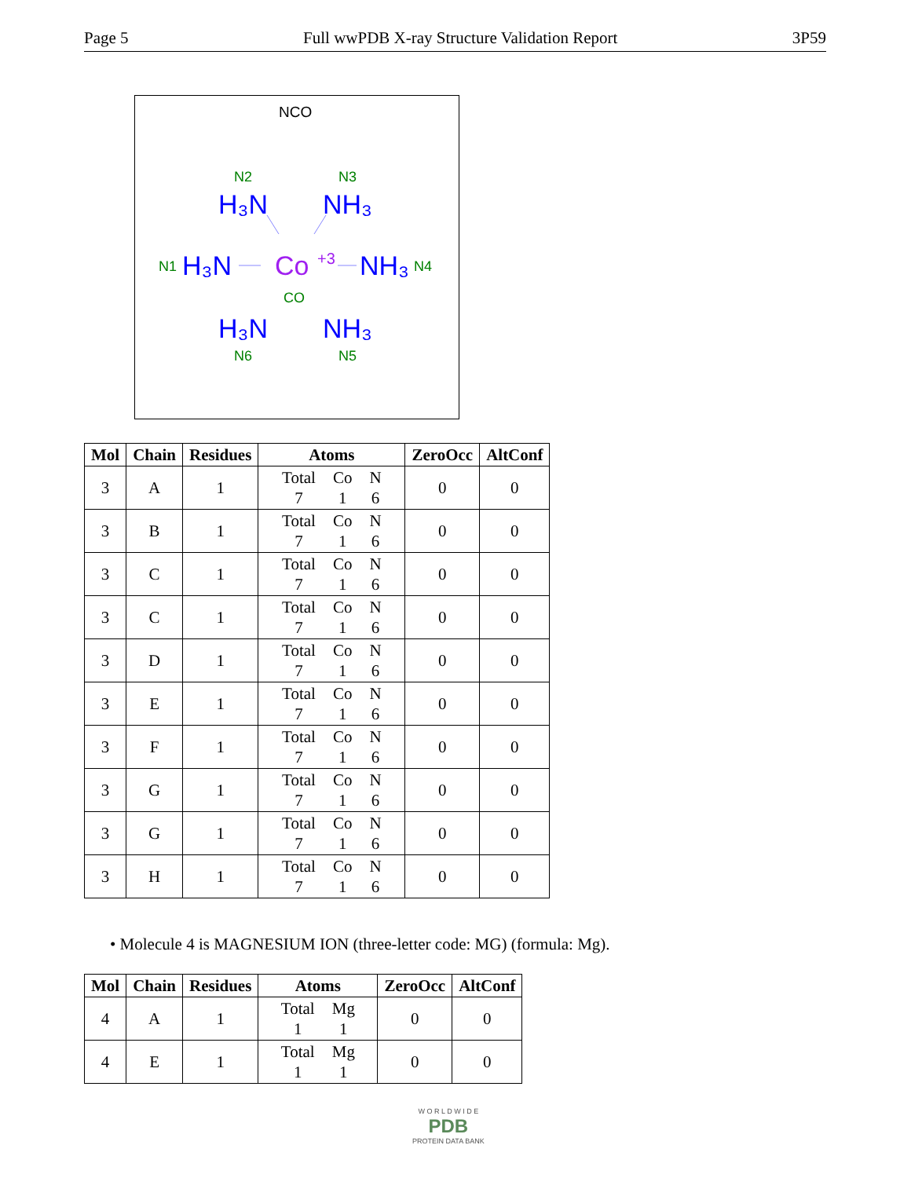Page 5 Full wwPDB X-ray Structure Validation Report 3P59
NCO
N2
N3
N1
N4
CO
N6
N5
H₃N
NH₃
H₃N
NH₃
H₃N
NH₃
Co
+3
| Mol | Chain | Residues | Atoms | ZeroOcc | AltConf |
| --- | --- | --- | --- | --- | --- |
| 3 | A | 1 | Total Co N 7 1 6 | 0 | 0 |
| 3 | B | 1 | Total Co N 7 1 6 | 0 | 0 |
| 3 | C | 1 | Total Co N 7 1 6 | 0 | 0 |
| 3 | C | 1 | Total Co N 7 1 6 | 0 | 0 |
| 3 | D | 1 | Total Co N 7 1 6 | 0 | 0 |
| 3 | E | 1 | Total Co N 7 1 6 | 0 | 0 |
| 3 | F | 1 | Total Co N 7 1 6 | 0 | 0 |
| 3 | G | 1 | Total Co N 7 1 6 | 0 | 0 |
| 3 | G | 1 | Total Co N 7 1 6 | 0 | 0 |
| 3 | H | 1 | Total Co N 7 1 6 | 0 | 0 |
• Molecule 4 is MAGNESIUM ION (three-letter code: MG) (formula: Mg).
| Mol | Chain | Residues | Atoms | ZeroOcc | AltConf |
| --- | --- | --- | --- | --- | --- |
| 4 | A | 1 | Total Mg 1 1 | 0 | 0 |
| 4 | E | 1 | Total Mg 1 1 | 0 | 0 |
W O R L D W I D E
PDB
PROTEIN DATA BANK